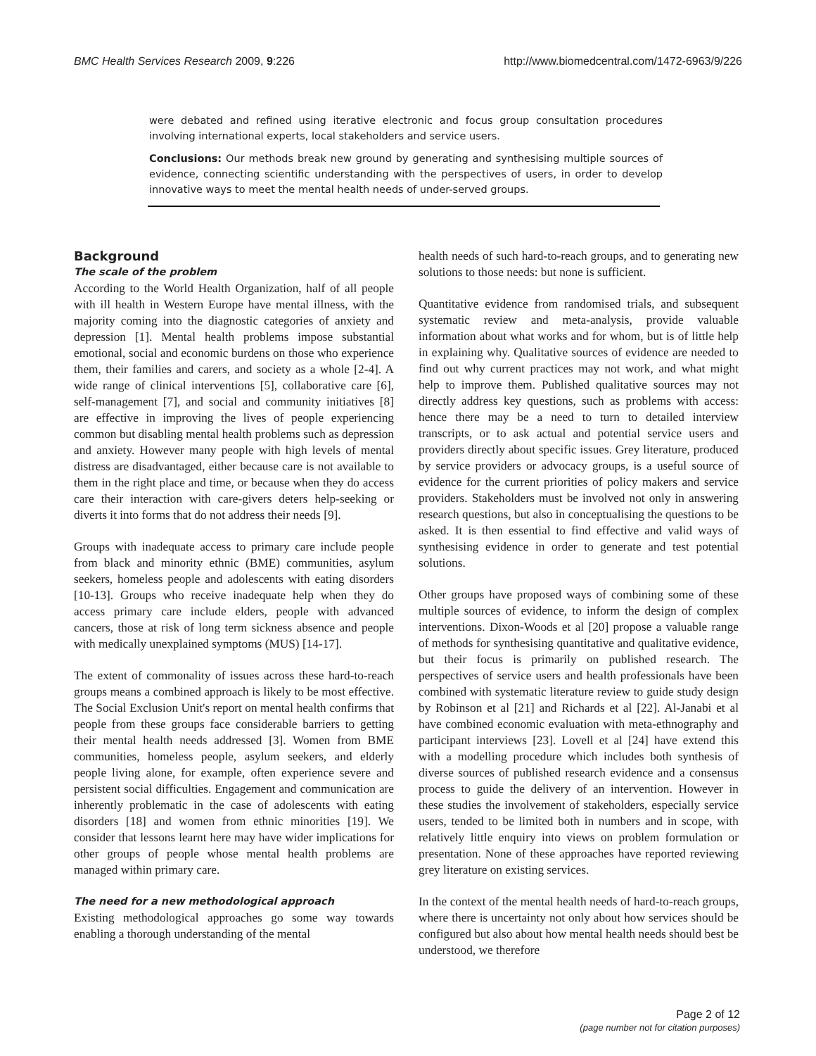BMC Health Services Research 2009, 9:226 http://www.biomedcentral.com/1472-6963/9/226
were debated and refined using iterative electronic and focus group consultation procedures involving international experts, local stakeholders and service users.
Conclusions: Our methods break new ground by generating and synthesising multiple sources of evidence, connecting scientific understanding with the perspectives of users, in order to develop innovative ways to meet the mental health needs of under-served groups.
Background
The scale of the problem
According to the World Health Organization, half of all people with ill health in Western Europe have mental illness, with the majority coming into the diagnostic categories of anxiety and depression [1]. Mental health problems impose substantial emotional, social and economic burdens on those who experience them, their families and carers, and society as a whole [2-4]. A wide range of clinical interventions [5], collaborative care [6], self-management [7], and social and community initiatives [8] are effective in improving the lives of people experiencing common but disabling mental health problems such as depression and anxiety. However many people with high levels of mental distress are disadvantaged, either because care is not available to them in the right place and time, or because when they do access care their interaction with care-givers deters help-seeking or diverts it into forms that do not address their needs [9].
Groups with inadequate access to primary care include people from black and minority ethnic (BME) communities, asylum seekers, homeless people and adolescents with eating disorders [10-13]. Groups who receive inadequate help when they do access primary care include elders, people with advanced cancers, those at risk of long term sickness absence and people with medically unexplained symptoms (MUS) [14-17].
The extent of commonality of issues across these hard-to-reach groups means a combined approach is likely to be most effective. The Social Exclusion Unit's report on mental health confirms that people from these groups face considerable barriers to getting their mental health needs addressed [3]. Women from BME communities, homeless people, asylum seekers, and elderly people living alone, for example, often experience severe and persistent social difficulties. Engagement and communication are inherently problematic in the case of adolescents with eating disorders [18] and women from ethnic minorities [19]. We consider that lessons learnt here may have wider implications for other groups of people whose mental health problems are managed within primary care.
The need for a new methodological approach
Existing methodological approaches go some way towards enabling a thorough understanding of the mental
health needs of such hard-to-reach groups, and to generating new solutions to those needs: but none is sufficient.
Quantitative evidence from randomised trials, and subsequent systematic review and meta-analysis, provide valuable information about what works and for whom, but is of little help in explaining why. Qualitative sources of evidence are needed to find out why current practices may not work, and what might help to improve them. Published qualitative sources may not directly address key questions, such as problems with access: hence there may be a need to turn to detailed interview transcripts, or to ask actual and potential service users and providers directly about specific issues. Grey literature, produced by service providers or advocacy groups, is a useful source of evidence for the current priorities of policy makers and service providers. Stakeholders must be involved not only in answering research questions, but also in conceptualising the questions to be asked. It is then essential to find effective and valid ways of synthesising evidence in order to generate and test potential solutions.
Other groups have proposed ways of combining some of these multiple sources of evidence, to inform the design of complex interventions. Dixon-Woods et al [20] propose a valuable range of methods for synthesising quantitative and qualitative evidence, but their focus is primarily on published research. The perspectives of service users and health professionals have been combined with systematic literature review to guide study design by Robinson et al [21] and Richards et al [22]. Al-Janabi et al have combined economic evaluation with meta-ethnography and participant interviews [23]. Lovell et al [24] have extend this with a modelling procedure which includes both synthesis of diverse sources of published research evidence and a consensus process to guide the delivery of an intervention. However in these studies the involvement of stakeholders, especially service users, tended to be limited both in numbers and in scope, with relatively little enquiry into views on problem formulation or presentation. None of these approaches have reported reviewing grey literature on existing services.
In the context of the mental health needs of hard-to-reach groups, where there is uncertainty not only about how services should be configured but also about how mental health needs should best be understood, we therefore
Page 2 of 12
(page number not for citation purposes)